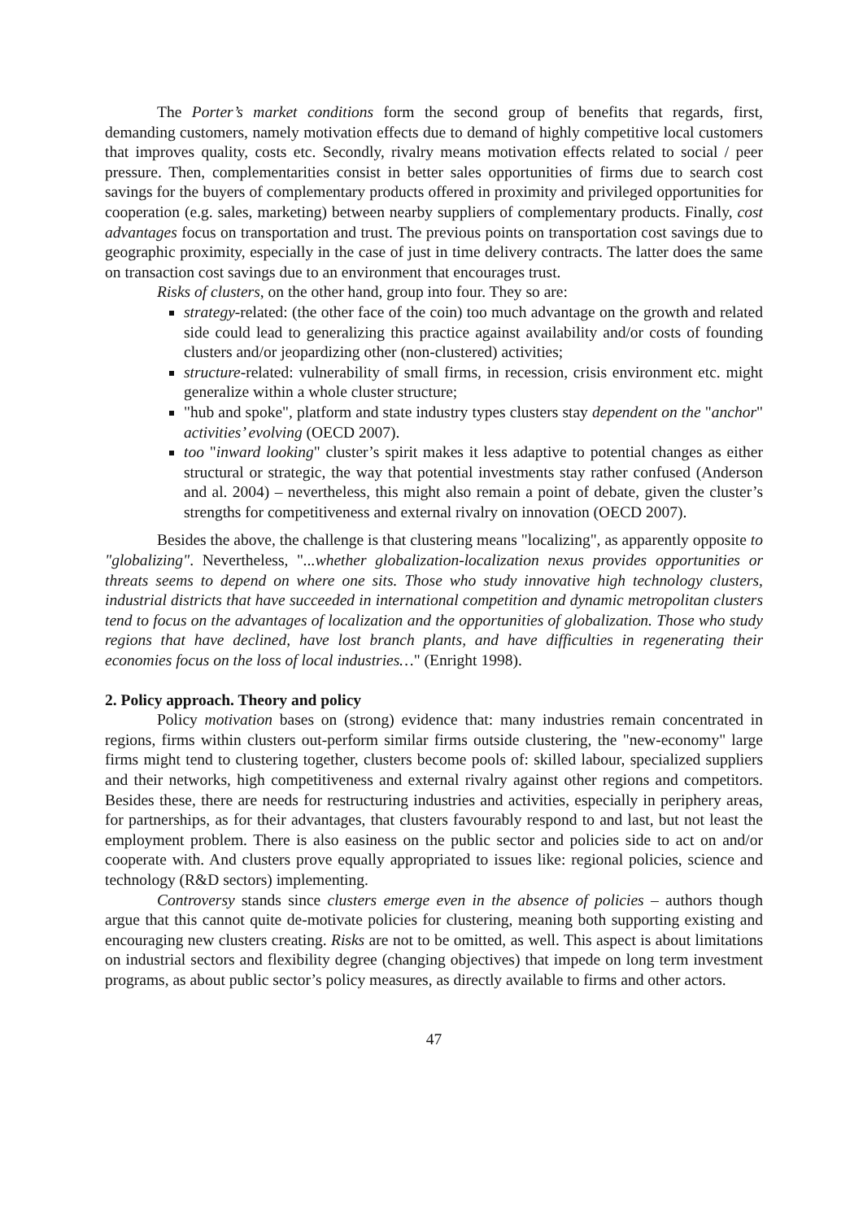The Porter’s market conditions form the second group of benefits that regards, first, demanding customers, namely motivation effects due to demand of highly competitive local customers that improves quality, costs etc. Secondly, rivalry means motivation effects related to social / peer pressure. Then, complementarities consist in better sales opportunities of firms due to search cost savings for the buyers of complementary products offered in proximity and privileged opportunities for cooperation (e.g. sales, marketing) between nearby suppliers of complementary products. Finally, cost advantages focus on transportation and trust. The previous points on transportation cost savings due to geographic proximity, especially in the case of just in time delivery contracts. The latter does the same on transaction cost savings due to an environment that encourages trust.
Risks of clusters, on the other hand, group into four. They so are:
strategy-related: (the other face of the coin) too much advantage on the growth and related side could lead to generalizing this practice against availability and/or costs of founding clusters and/or jeopardizing other (non-clustered) activities;
structure-related: vulnerability of small firms, in recession, crisis environment etc. might generalize within a whole cluster structure;
"hub and spoke", platform and state industry types clusters stay dependent on the "anchor" activities’ evolving (OECD 2007).
too "inward looking" cluster’s spirit makes it less adaptive to potential changes as either structural or strategic, the way that potential investments stay rather confused (Anderson and al. 2004) – nevertheless, this might also remain a point of debate, given the cluster’s strengths for competitiveness and external rivalry on innovation (OECD 2007).
Besides the above, the challenge is that clustering means "localizing", as apparently opposite to "globalizing". Nevertheless, "...whether globalization-localization nexus provides opportunities or threats seems to depend on where one sits. Those who study innovative high technology clusters, industrial districts that have succeeded in international competition and dynamic metropolitan clusters tend to focus on the advantages of localization and the opportunities of globalization. Those who study regions that have declined, have lost branch plants, and have difficulties in regenerating their economies focus on the loss of local industries…" (Enright 1998).
2. Policy approach. Theory and policy
Policy motivation bases on (strong) evidence that: many industries remain concentrated in regions, firms within clusters out-perform similar firms outside clustering, the "new-economy" large firms might tend to clustering together, clusters become pools of: skilled labour, specialized suppliers and their networks, high competitiveness and external rivalry against other regions and competitors. Besides these, there are needs for restructuring industries and activities, especially in periphery areas, for partnerships, as for their advantages, that clusters favourably respond to and last, but not least the employment problem. There is also easiness on the public sector and policies side to act on and/or cooperate with. And clusters prove equally appropriated to issues like: regional policies, science and technology (R&D sectors) implementing.
Controversy stands since clusters emerge even in the absence of policies – authors though argue that this cannot quite de-motivate policies for clustering, meaning both supporting existing and encouraging new clusters creating. Risks are not to be omitted, as well. This aspect is about limitations on industrial sectors and flexibility degree (changing objectives) that impede on long term investment programs, as about public sector’s policy measures, as directly available to firms and other actors.
47